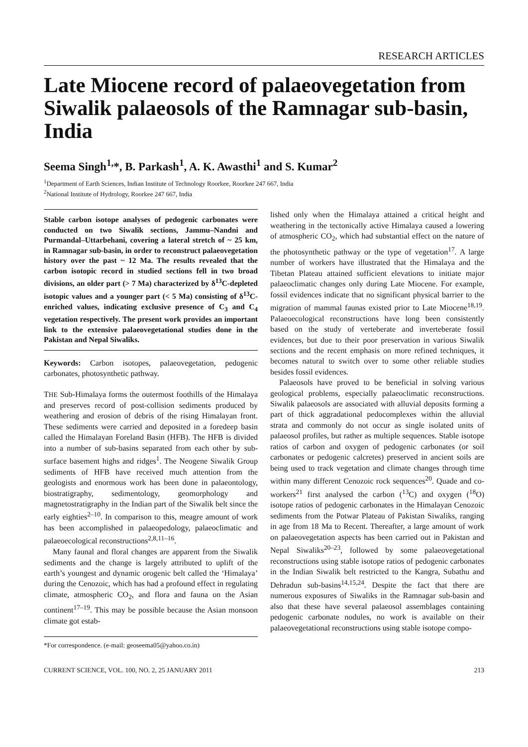RESEARCH ARTICLES
Late Miocene record of palaeovegetation from Siwalik palaeosols of the Ramnagar sub-basin, India
Seema Singh<sup>1,</sup>*, B. Parkash<sup>1</sup>, A. K. Awasthi<sup>1</sup> and S. Kumar<sup>2</sup>
<sup>1</sup> Department of Earth Sciences, Indian Institute of Technology Roorkee, Roorkee 247 667, India
<sup>2</sup> National Institute of Hydrology, Roorkee 247 667, India
Stable carbon isotope analyses of pedogenic carbonates were conducted on two Siwalik sections, Jammu–Nandni and Purmandal–Uttarbehani, covering a lateral stretch of ~ 25 km, in Ramnagar sub-basin, in order to reconstruct palaeovegetation history over the past ~ 12 Ma. The results revealed that the carbon isotopic record in studied sections fell in two broad divisions, an older part (> 7 Ma) characterized by δ<sup>13</sup>C-depleted isotopic values and a younger part (< 5 Ma) consisting of δ<sup>13</sup>C-enriched values, indicating exclusive presence of C<sub>3</sub> and C<sub>4</sub> vegetation respectively. The present work provides an important link to the extensive palaeovegetational studies done in the Pakistan and Nepal Siwaliks.
Keywords: Carbon isotopes, palaeovegetation, pedogenic carbonates, photosynthetic pathway.
THE Sub-Himalaya forms the outermost foothills of the Himalaya and preserves record of post-collision sediments produced by weathering and erosion of debris of the rising Himalayan front. These sediments were carried and deposited in a foredeep basin called the Himalayan Foreland Basin (HFB). The HFB is divided into a number of sub-basins separated from each other by sub-surface basement highs and ridges<sup>1</sup>. The Neogene Siwalik Group sediments of HFB have received much attention from the geologists and enormous work has been done in palaeontology, biostratigraphy, sedimentology, geomorphology and magnetostratigraphy in the Indian part of the Siwalik belt since the early eighties<sup>2–10</sup>. In comparison to this, meagre amount of work has been accomplished in palaeopedology, palaeoclimatic and palaeoecological reconstructions<sup>2,8,11–16</sup>.
Many faunal and floral changes are apparent from the Siwalik sediments and the change is largely attributed to uplift of the earth’s youngest and dynamic orogenic belt called the ‘Himalaya’ during the Cenozoic, which has had a profound effect in regulating climate, atmospheric CO<sub>2</sub>, and flora and fauna on the Asian continent<sup>17–19</sup>. This may be possible because the Asian monsoon climate got estab-
*For correspondence. (e-mail: geoseema05@yahoo.co.in)
lished only when the Himalaya attained a critical height and weathering in the tectonically active Himalaya caused a lowering of atmospheric CO<sub>2</sub>, which had substantial effect on the nature of the photosynthetic pathway or the type of vegetation<sup>17</sup>. A large number of workers have illustrated that the Himalaya and the Tibetan Plateau attained sufficient elevations to initiate major palaeoclimatic changes only during Late Miocene. For example, fossil evidences indicate that no significant physical barrier to the migration of mammal faunas existed prior to Late Miocene<sup>18,19</sup>. Palaeoecological reconstructions have long been consistently based on the study of verteberate and inverteberate fossil evidences, but due to their poor preservation in various Siwalik sections and the recent emphasis on more refined techniques, it becomes natural to switch over to some other reliable studies besides fossil evidences.
Palaeosols have proved to be beneficial in solving various geological problems, especially palaeoclimatic reconstructions. Siwalik palaeosols are associated with alluvial deposits forming a part of thick aggradational pedocomplexes within the alluvial strata and commonly do not occur as single isolated units of palaeosol profiles, but rather as multiple sequences. Stable isotope ratios of carbon and oxygen of pedogenic carbonates (or soil carbonates or pedogenic calcretes) preserved in ancient soils are being used to track vegetation and climate changes through time within many different Cenozoic rock sequences<sup>20</sup>. Quade and co-workers<sup>21</sup> first analysed the carbon (<sup>13</sup>C) and oxygen (<sup>18</sup>O) isotope ratios of pedogenic carbonates in the Himalayan Cenozoic sediments from the Potwar Plateau of Pakistan Siwaliks, ranging in age from 18 Ma to Recent. Thereafter, a large amount of work on palaeovegetation aspects has been carried out in Pakistan and Nepal Siwaliks<sup>20–23</sup>, followed by some palaeovegetational reconstructions using stable isotope ratios of pedogenic carbonates in the Indian Siwalik belt restricted to the Kangra, Subathu and Dehradun sub-basins<sup>14,15,24</sup>. Despite the fact that there are numerous exposures of Siwaliks in the Ramnagar sub-basin and also that these have several palaeosol assemblages containing pedogenic carbonate nodules, no work is available on their palaeovegetational reconstructions using stable isotope compo-
CURRENT SCIENCE, VOL. 100, NO. 2, 25 JANUARY 2011 213